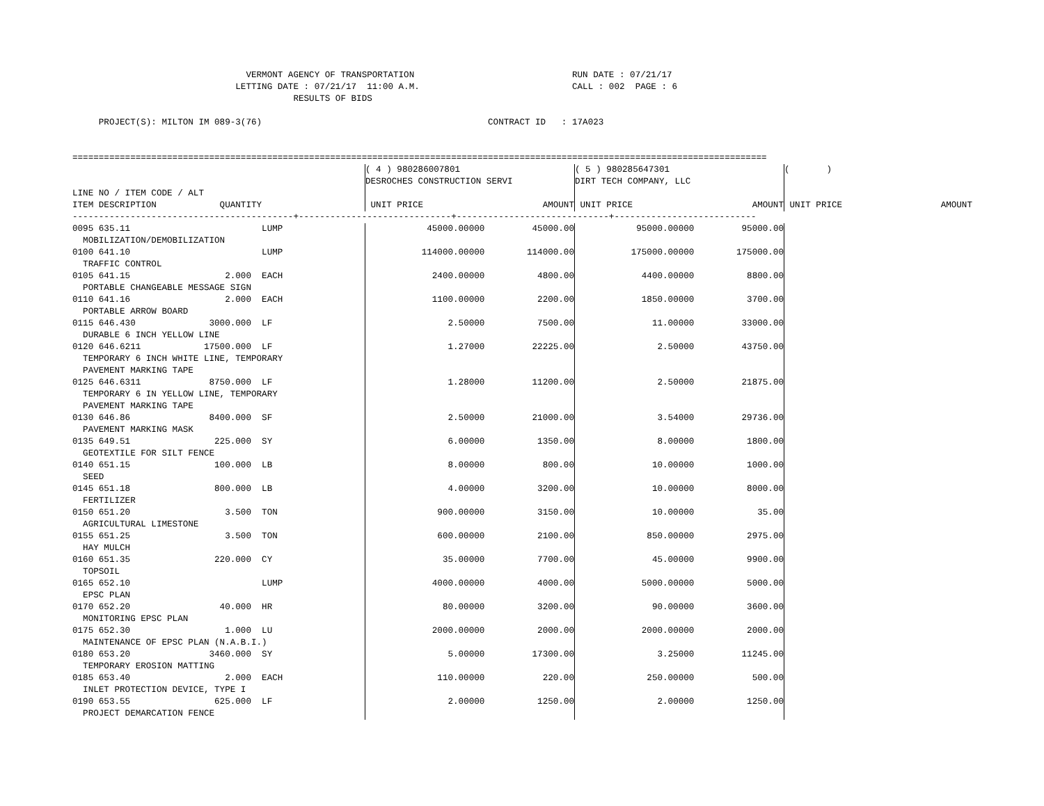VERMONT AGENCY OF TRANSPORTATION                              RUN DATE : 07/21/17
                               LETTING DATE : 07/21/17  11:00 A.M.                             CALL : 002  PAGE : 6
                                          RESULTS OF BIDS

     PROJECT(S): MILTON IM 089-3(76)                                           CONTRACT ID   : 17A023


====================================================================================================================================
| | ( 4 ) 980286007801 DESROCHES CONSTRUCTION SERVI | | ( 5 ) 980285647301 DIRT TECH COMPANY, LLC | | ( ) | |
| --- | --- | --- | --- | --- | --- | --- |
| LINE NO / ITEM CODE / ALT ITEM DESCRIPTION QUANTITY | UNIT PRICE | AMOUNT | UNIT PRICE | AMOUNT | UNIT PRICE | AMOUNT |
| ------------------------------------------+-----------------------------+-----------------------------+--------------------------- | | | | | | |
| 0095 635.11 LUMP MOBILIZATION/DEMOBILIZATION | 45000.00000 | 45000.00 | 95000.00000 | 95000.00 | | |
| 0100 641.10 LUMP TRAFFIC CONTROL | 114000.00000 | 114000.00 | 175000.00000 | 175000.00 | | |
| 0105 641.15 2.000 EACH PORTABLE CHANGEABLE MESSAGE SIGN | 2400.00000 | 4800.00 | 4400.00000 | 8800.00 | | |
| 0110 641.16 2.000 EACH PORTABLE ARROW BOARD | 1100.00000 | 2200.00 | 1850.00000 | 3700.00 | | |
| 0115 646.430 3000.000 LF DURABLE 6 INCH YELLOW LINE | 2.50000 | 7500.00 | 11.00000 | 33000.00 | | |
| 0120 646.6211 17500.000 LF TEMPORARY 6 INCH WHITE LINE, TEMPORARY PAVEMENT MARKING TAPE | 1.27000 | 22225.00 | 2.50000 | 43750.00 | | |
| 0125 646.6311 8750.000 LF TEMPORARY 6 IN YELLOW LINE, TEMPORARY PAVEMENT MARKING TAPE | 1.28000 | 11200.00 | 2.50000 | 21875.00 | | |
| 0130 646.86 8400.000 SF PAVEMENT MARKING MASK | 2.50000 | 21000.00 | 3.54000 | 29736.00 | | |
| 0135 649.51 225.000 SY GEOTEXTILE FOR SILT FENCE | 6.00000 | 1350.00 | 8.00000 | 1800.00 | | |
| 0140 651.15 100.000 LB SEED | 8.00000 | 800.00 | 10.00000 | 1000.00 | | |
| 0145 651.18 800.000 LB FERTILIZER | 4.00000 | 3200.00 | 10.00000 | 8000.00 | | |
| 0150 651.20 3.500 TON AGRICULTURAL LIMESTONE | 900.00000 | 3150.00 | 10.00000 | 35.00 | | |
| 0155 651.25 3.500 TON HAY MULCH | 600.00000 | 2100.00 | 850.00000 | 2975.00 | | |
| 0160 651.35 220.000 CY TOPSOIL | 35.00000 | 7700.00 | 45.00000 | 9900.00 | | |
| 0165 652.10 LUMP EPSC PLAN | 4000.00000 | 4000.00 | 5000.00000 | 5000.00 | | |
| 0170 652.20 40.000 HR MONITORING EPSC PLAN | 80.00000 | 3200.00 | 90.00000 | 3600.00 | | |
| 0175 652.30 1.000 LU MAINTENANCE OF EPSC PLAN (N.A.B.I.) | 2000.00000 | 2000.00 | 2000.00000 | 2000.00 | | |
| 0180 653.20 3460.000 SY TEMPORARY EROSION MATTING | 5.00000 | 17300.00 | 3.25000 | 11245.00 | | |
| 0185 653.40 2.000 EACH INLET PROTECTION DEVICE, TYPE I | 110.00000 | 220.00 | 250.00000 | 500.00 | | |
| 0190 653.55 625.000 LF PROJECT DEMARCATION FENCE | 2.00000 | 1250.00 | 2.00000 | 1250.00 | | |